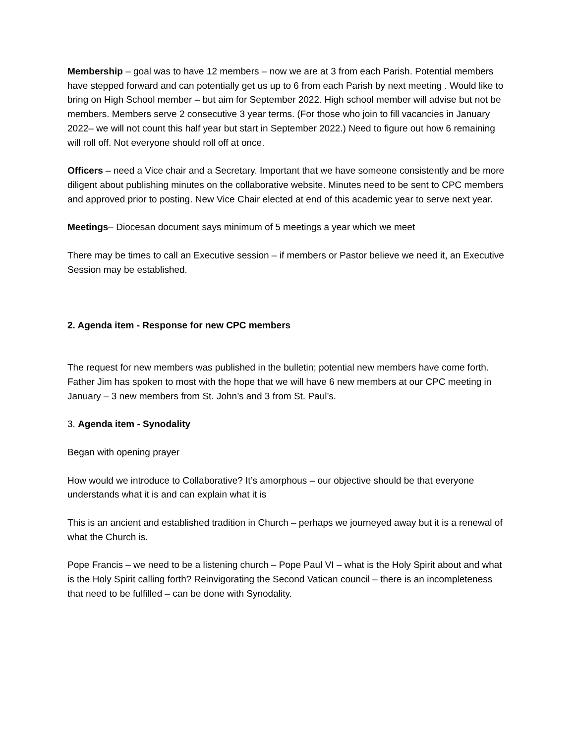Membership – goal was to have 12 members – now we are at 3 from each Parish. Potential members have stepped forward and can potentially get us up to 6 from each Parish by next meeting . Would like to bring on High School member – but aim for September 2022. High school member will advise but not be members. Members serve 2 consecutive 3 year terms. (For those who join to fill vacancies in January 2022– we will not count this half year but start in September 2022.) Need to figure out how 6 remaining will roll off. Not everyone should roll off at once.
Officers – need a Vice chair and a Secretary. Important that we have someone consistently and be more diligent about publishing minutes on the collaborative website. Minutes need to be sent to CPC members and approved prior to posting. New Vice Chair elected at end of this academic year to serve next year.
Meetings– Diocesan document says minimum of 5 meetings a year which we meet
There may be times to call an Executive session – if members or Pastor believe we need it, an Executive Session may be established.
2. Agenda item - Response for new CPC members
The request for new members was published in the bulletin; potential new members have come forth. Father Jim has spoken to most with the hope that we will have 6 new members at our CPC meeting in January – 3 new members from St. John’s and 3 from St. Paul’s.
3. Agenda item - Synodality
Began with opening prayer
How would we introduce to Collaborative? It’s amorphous – our objective should be that everyone understands what it is and can explain what it is
This is an ancient and established tradition in Church – perhaps we journeyed away but it is a renewal of what the Church is.
Pope Francis – we need to be a listening church – Pope Paul VI – what is the Holy Spirit about and what is the Holy Spirit calling forth? Reinvigorating the Second Vatican council – there is an incompleteness that need to be fulfilled – can be done with Synodality.